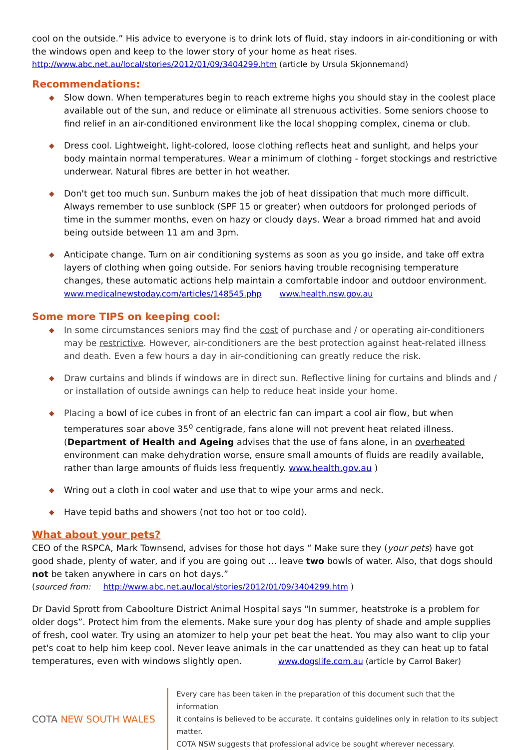cool on the outside.” His advice to everyone is to drink lots of fluid, stay indoors in air-conditioning or with the windows open and keep to the lower story of your home as heat rises.
http://www.abc.net.au/local/stories/2012/01/09/3404299.htm (article by Ursula Skjonnemand)
Recommendations:
◆ Slow down. When temperatures begin to reach extreme highs you should stay in the coolest place available out of the sun, and reduce or eliminate all strenuous activities. Some seniors choose to find relief in an air-conditioned environment like the local shopping complex, cinema or club.
◆ Dress cool. Lightweight, light-colored, loose clothing reflects heat and sunlight, and helps your body maintain normal temperatures. Wear a minimum of clothing - forget stockings and restrictive underwear. Natural fibres are better in hot weather.
◆ Don't get too much sun. Sunburn makes the job of heat dissipation that much more difficult. Always remember to use sunblock (SPF 15 or greater) when outdoors for prolonged periods of time in the summer months, even on hazy or cloudy days. Wear a broad rimmed hat and avoid being outside between 11 am and 3pm.
◆ Anticipate change. Turn on air conditioning systems as soon as you go inside, and take off extra layers of clothing when going outside. For seniors having trouble recognising temperature changes, these automatic actions help maintain a comfortable indoor and outdoor environment.
www.medicalnewstoday.com/articles/148545.php www.health.nsw.gov.au
Some more TIPS on keeping cool:
◆ In some circumstances seniors may find the cost of purchase and / or operating air-conditioners may be restrictive. However, air-conditioners are the best protection against heat-related illness and death. Even a few hours a day in air-conditioning can greatly reduce the risk.
◆ Draw curtains and blinds if windows are in direct sun. Reflective lining for curtains and blinds and / or installation of outside awnings can help to reduce heat inside your home.
◆ Placing a bowl of ice cubes in front of an electric fan can impart a cool air flow, but when temperatures soar above 35<sup>o</sup> centigrade, fans alone will not prevent heat related illness. (Department of Health and Ageing advises that the use of fans alone, in an overheated environment can make dehydration worse, ensure small amounts of fluids are readily available, rather than large amounts of fluids less frequently. www.health.gov.au )
◆ Wring out a cloth in cool water and use that to wipe your arms and neck.
◆ Have tepid baths and showers (not too hot or too cold).
What about your pets?
CEO of the RSPCA, Mark Townsend, advises for those hot days “ Make sure they (your pets) have got good shade, plenty of water, and if you are going out … leave two bowls of water. Also, that dogs should not be taken anywhere in cars on hot days.”
(sourced from: http://www.abc.net.au/local/stories/2012/01/09/3404299.htm )
Dr David Sprott from Caboolture District Animal Hospital says "In summer, heatstroke is a problem for older dogs”. Protect him from the elements. Make sure your dog has plenty of shade and ample supplies of fresh, cool water. Try using an atomizer to help your pet beat the heat. You may also want to clip your pet's coat to help him keep cool. Never leave animals in the car unattended as they can heat up to fatal temperatures, even with windows slightly open. www.dogslife.com.au (article by Carrol Baker)
COTA NEW SOUTH WALES
Every care has been taken in the preparation of this document such that the information
it contains is believed to be accurate. It contains guidelines only in relation to its subject matter.
COTA NSW suggests that professional advice be sought wherever necessary.